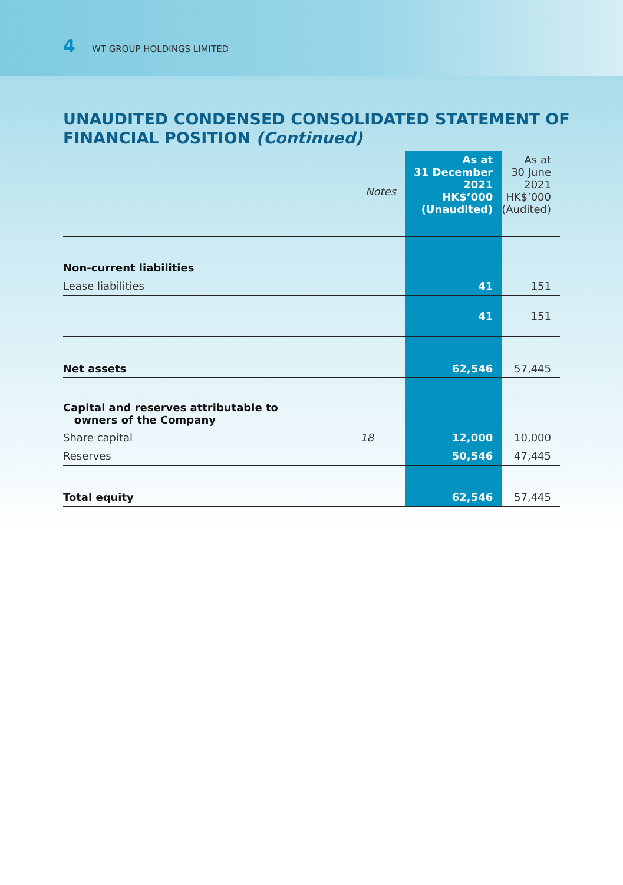4 WT GROUP HOLDINGS LIMITED
UNAUDITED CONDENSED CONSOLIDATED STATEMENT OF FINANCIAL POSITION (Continued)
| | | As at 31 December 2021 HK$’000 (Unaudited) | As at 30 June 2021 HK$’000 (Audited) |
| --- | --- | --- | --- |
| | Notes | | |
| Non-current liabilities | | | |
| Lease liabilities | | 41 | 151 |
| | | 41 | 151 |
| Net assets | | 62,546 | 57,445 |
| Capital and reserves attributable to owners of the Company | | | |
| Share capital | 18 | 12,000 | 10,000 |
| Reserves | | 50,546 | 47,445 |
| Total equity | | 62,546 | 57,445 |